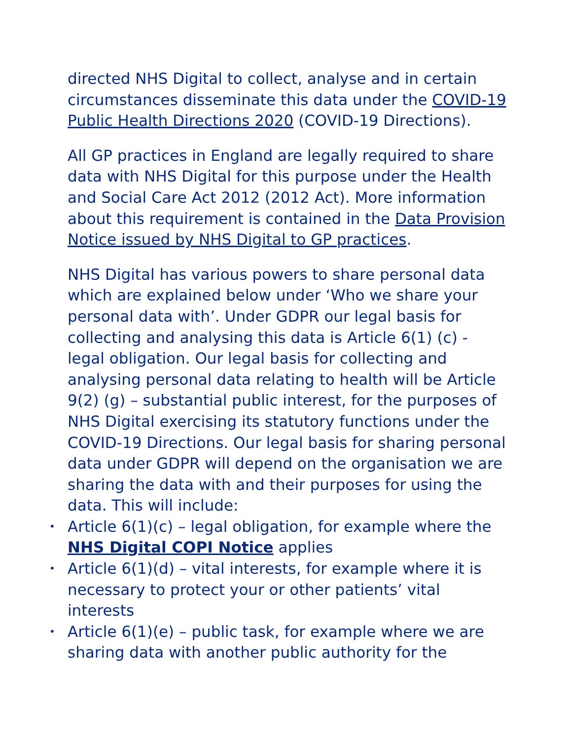directed NHS Digital to collect, analyse and in certain circumstances disseminate this data under the COVID-19 Public Health Directions 2020 (COVID-19 Directions).
All GP practices in England are legally required to share data with NHS Digital for this purpose under the Health and Social Care Act 2012 (2012 Act). More information about this requirement is contained in the Data Provision Notice issued by NHS Digital to GP practices.
NHS Digital has various powers to share personal data which are explained below under ‘Who we share your personal data with’. Under GDPR our legal basis for collecting and analysing this data is Article 6(1) (c) - legal obligation. Our legal basis for collecting and analysing personal data relating to health will be Article 9(2) (g) – substantial public interest, for the purposes of NHS Digital exercising its statutory functions under the COVID-19 Directions. Our legal basis for sharing personal data under GDPR will depend on the organisation we are sharing the data with and their purposes for using the data. This will include:
• Article 6(1)(c) – legal obligation, for example where the NHS Digital COPI Notice applies
• Article 6(1)(d) – vital interests, for example where it is necessary to protect your or other patients’ vital interests
• Article 6(1)(e) – public task, for example where we are sharing data with another public authority for the